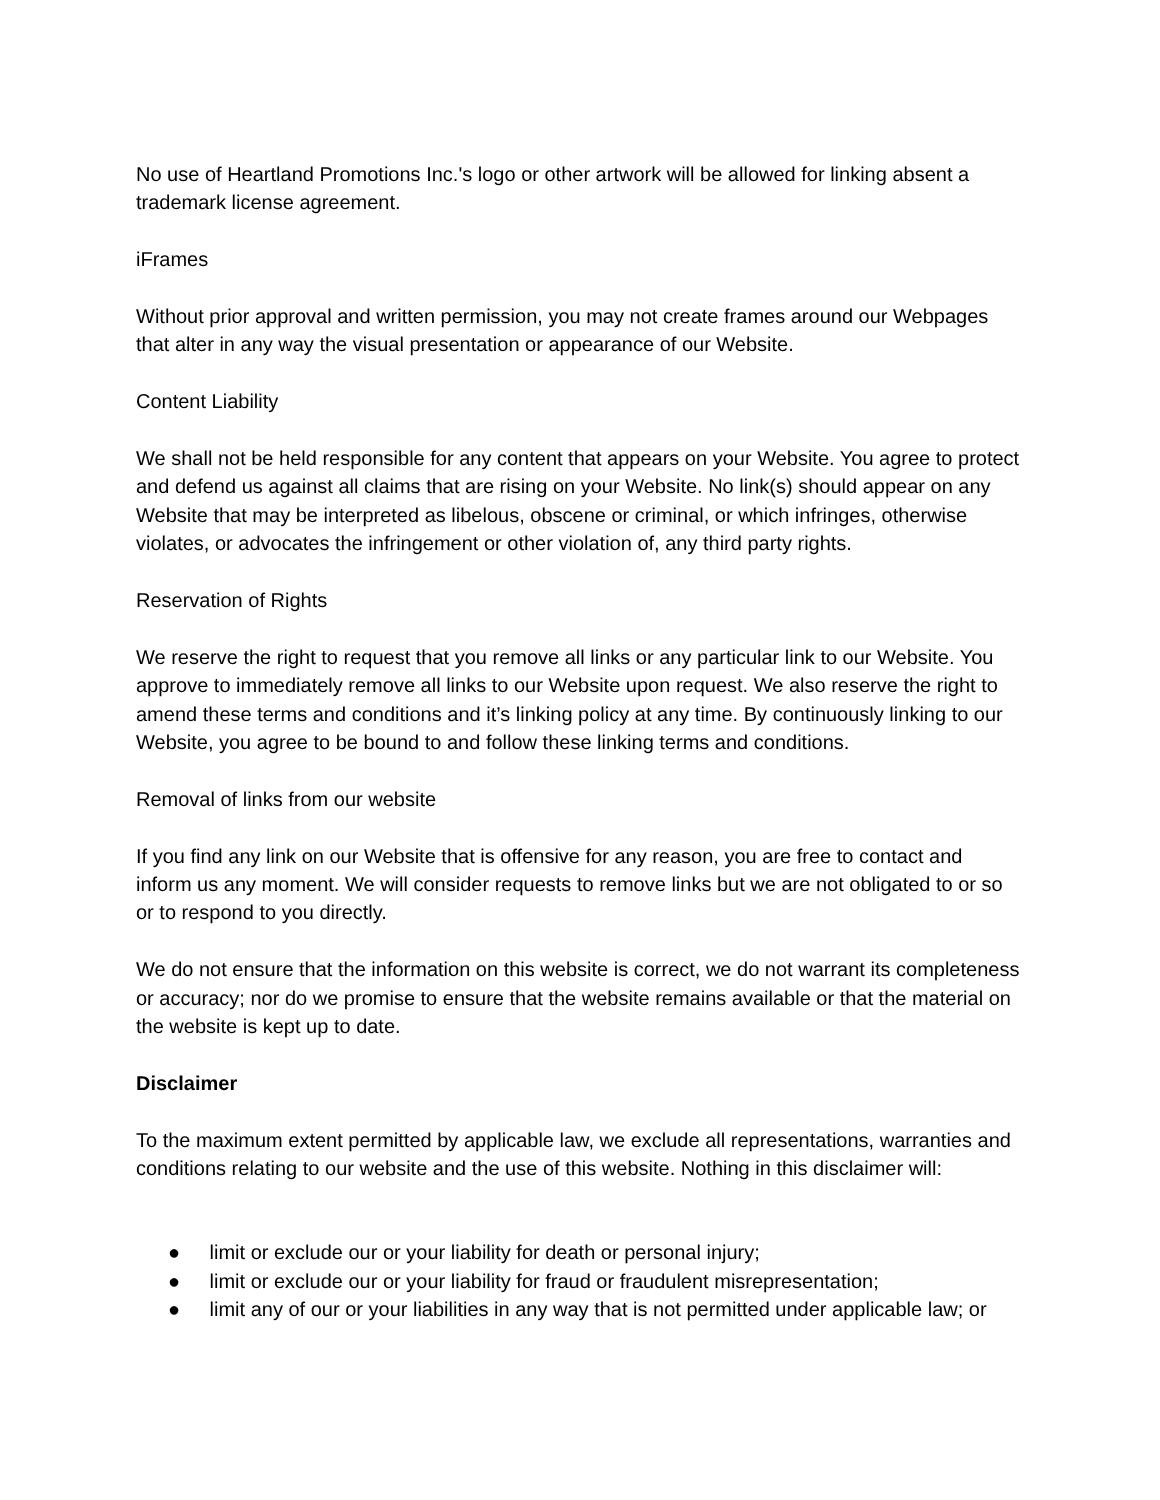No use of Heartland Promotions Inc.'s logo or other artwork will be allowed for linking absent a trademark license agreement.
iFrames
Without prior approval and written permission, you may not create frames around our Webpages that alter in any way the visual presentation or appearance of our Website.
Content Liability
We shall not be held responsible for any content that appears on your Website. You agree to protect and defend us against all claims that are rising on your Website. No link(s) should appear on any Website that may be interpreted as libelous, obscene or criminal, or which infringes, otherwise violates, or advocates the infringement or other violation of, any third party rights.
Reservation of Rights
We reserve the right to request that you remove all links or any particular link to our Website. You approve to immediately remove all links to our Website upon request. We also reserve the right to amend these terms and conditions and it’s linking policy at any time. By continuously linking to our Website, you agree to be bound to and follow these linking terms and conditions.
Removal of links from our website
If you find any link on our Website that is offensive for any reason, you are free to contact and inform us any moment. We will consider requests to remove links but we are not obligated to or so or to respond to you directly.
We do not ensure that the information on this website is correct, we do not warrant its completeness or accuracy; nor do we promise to ensure that the website remains available or that the material on the website is kept up to date.
Disclaimer
To the maximum extent permitted by applicable law, we exclude all representations, warranties and conditions relating to our website and the use of this website. Nothing in this disclaimer will:
● limit or exclude our or your liability for death or personal injury;
● limit or exclude our or your liability for fraud or fraudulent misrepresentation;
● limit any of our or your liabilities in any way that is not permitted under applicable law; or